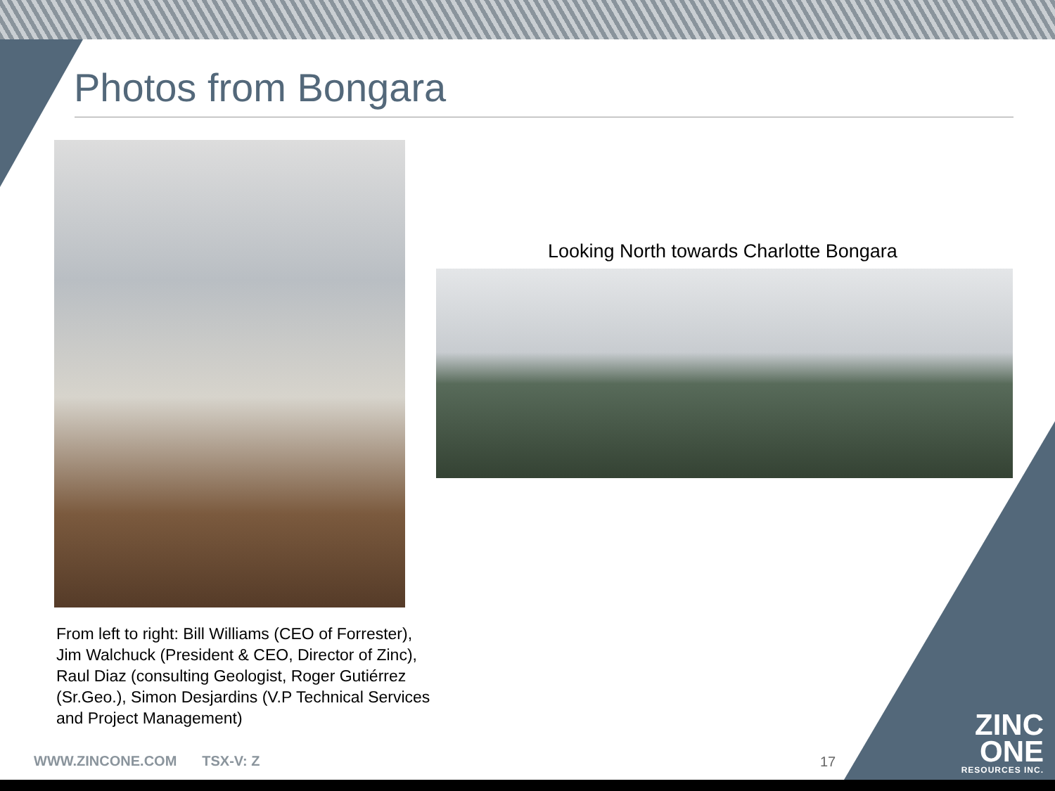Photos from Bongara
From left to right: Bill Williams (CEO of Forrester), Jim Walchuck (President & CEO, Director of Zinc), Raul Diaz (consulting Geologist, Roger Gutiérrez (Sr.Geo.), Simon Desjardins (V.P Technical Services and Project Management)
Looking North towards Charlotte Bongara
WWW.ZINCONE.COM TSX-V: Z 17
ZINC
ONE
RESOURCES INC.